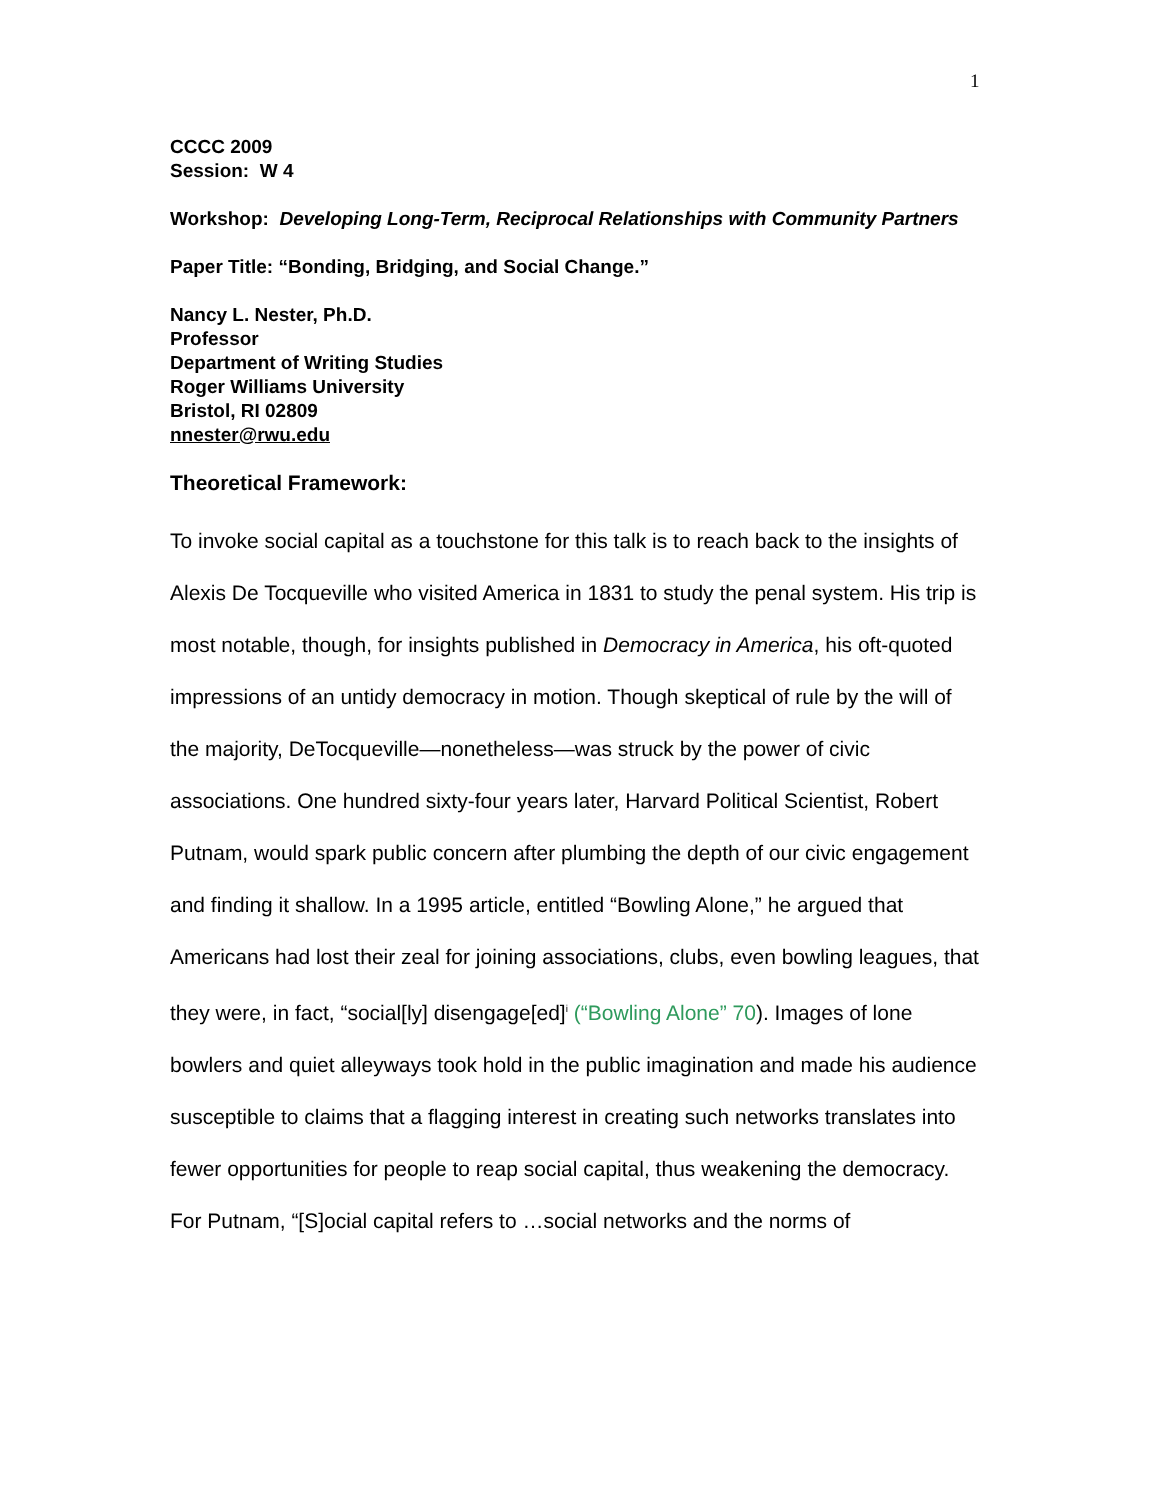1
CCCC 2009
Session: W 4
Workshop: Developing Long-Term, Reciprocal Relationships with Community Partners
Paper Title: “Bonding, Bridging, and Social Change.”
Nancy L. Nester, Ph.D.
Professor
Department of Writing Studies
Roger Williams University
Bristol, RI 02809
nnester@rwu.edu
Theoretical Framework:
To invoke social capital as a touchstone for this talk is to reach back to the insights of Alexis De Tocqueville who visited America in 1831 to study the penal system. His trip is most notable, though, for insights published in Democracy in America, his oft-quoted impressions of an untidy democracy in motion. Though skeptical of rule by the will of the majority, DeTocqueville—nonetheless—was struck by the power of civic associations. One hundred sixty-four years later, Harvard Political Scientist, Robert Putnam, would spark public concern after plumbing the depth of our civic engagement and finding it shallow. In a 1995 article, entitled “Bowling Alone,” he argued that Americans had lost their zeal for joining associations, clubs, even bowling leagues, that they were, in fact, “social[ly] disengage[ed]<sup>i</sup> (“Bowling Alone” 70). Images of lone bowlers and quiet alleyways took hold in the public imagination and made his audience susceptible to claims that a flagging interest in creating such networks translates into fewer opportunities for people to reap social capital, thus weakening the democracy. For Putnam, “[S]ocial capital refers to …social networks and the norms of